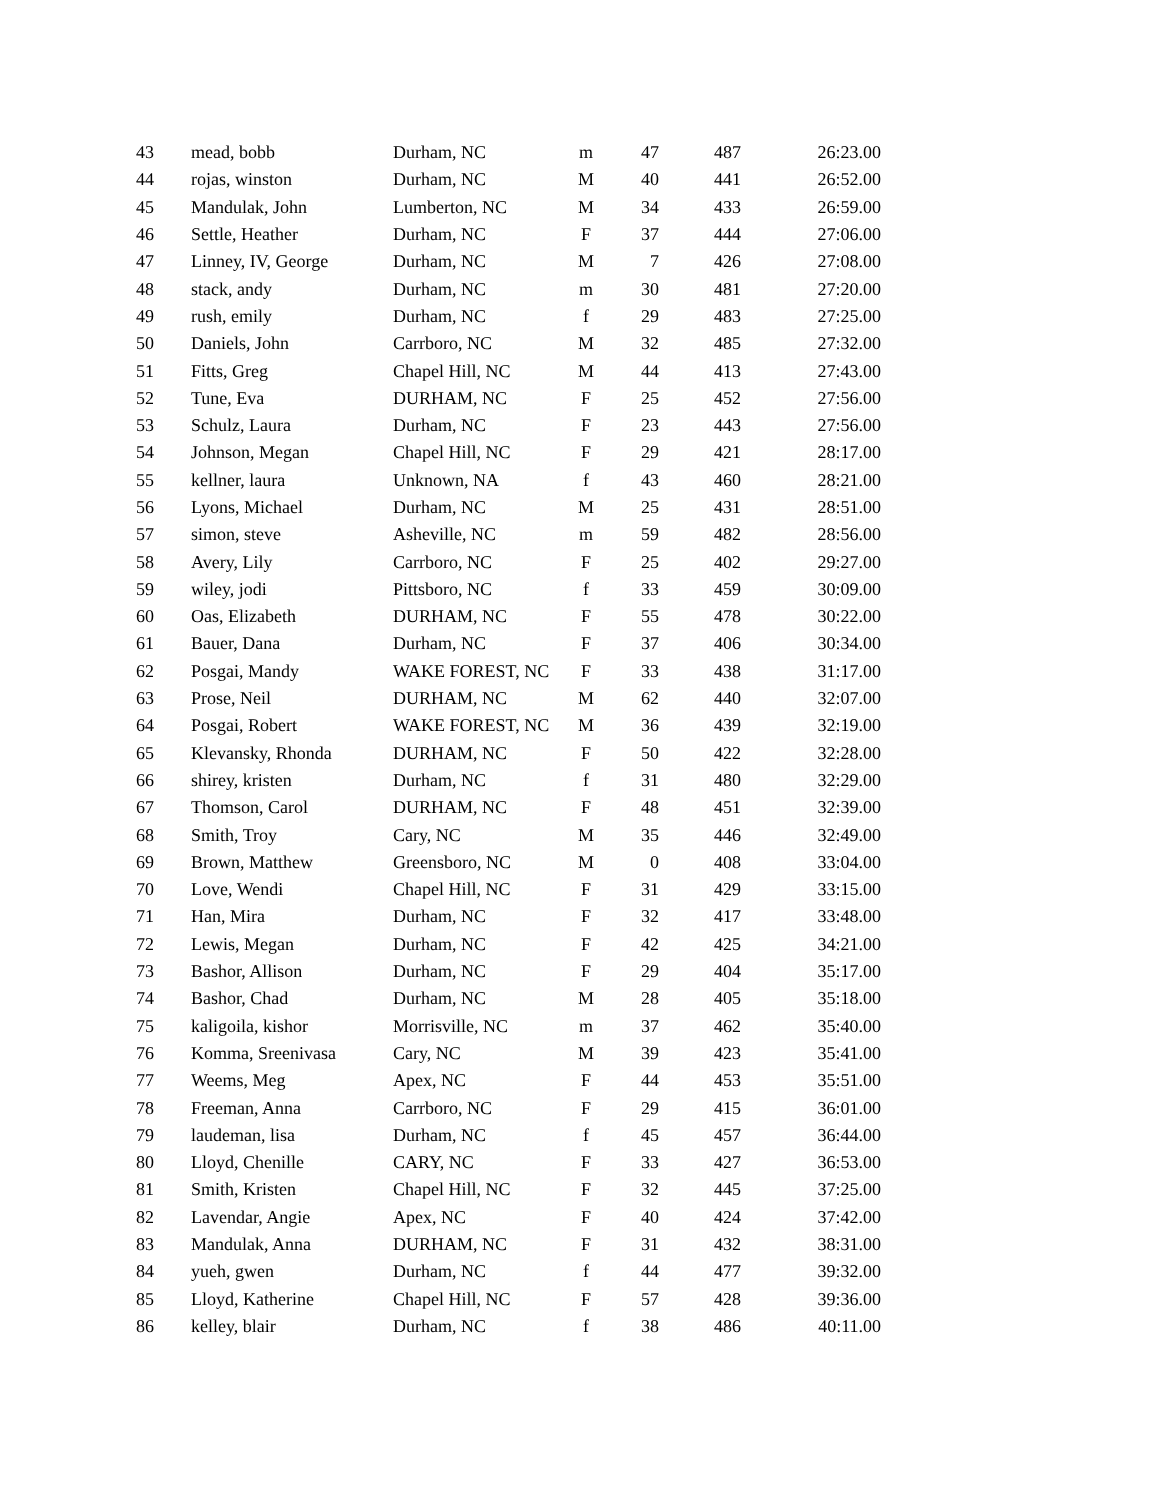| 43 | mead, bobb | Durham, NC | m | 47 | 487 | 26:23.00 |
| 44 | rojas, winston | Durham, NC | M | 40 | 441 | 26:52.00 |
| 45 | Mandulak, John | Lumberton, NC | M | 34 | 433 | 26:59.00 |
| 46 | Settle, Heather | Durham, NC | F | 37 | 444 | 27:06.00 |
| 47 | Linney, IV, George | Durham, NC | M | 7 | 426 | 27:08.00 |
| 48 | stack, andy | Durham, NC | m | 30 | 481 | 27:20.00 |
| 49 | rush, emily | Durham, NC | f | 29 | 483 | 27:25.00 |
| 50 | Daniels, John | Carrboro, NC | M | 32 | 485 | 27:32.00 |
| 51 | Fitts, Greg | Chapel Hill, NC | M | 44 | 413 | 27:43.00 |
| 52 | Tune, Eva | DURHAM, NC | F | 25 | 452 | 27:56.00 |
| 53 | Schulz, Laura | Durham, NC | F | 23 | 443 | 27:56.00 |
| 54 | Johnson, Megan | Chapel Hill, NC | F | 29 | 421 | 28:17.00 |
| 55 | kellner, laura | Unknown, NA | f | 43 | 460 | 28:21.00 |
| 56 | Lyons, Michael | Durham, NC | M | 25 | 431 | 28:51.00 |
| 57 | simon, steve | Asheville, NC | m | 59 | 482 | 28:56.00 |
| 58 | Avery, Lily | Carrboro, NC | F | 25 | 402 | 29:27.00 |
| 59 | wiley, jodi | Pittsboro, NC | f | 33 | 459 | 30:09.00 |
| 60 | Oas, Elizabeth | DURHAM, NC | F | 55 | 478 | 30:22.00 |
| 61 | Bauer, Dana | Durham, NC | F | 37 | 406 | 30:34.00 |
| 62 | Posgai, Mandy | WAKE FOREST, NC | F | 33 | 438 | 31:17.00 |
| 63 | Prose, Neil | DURHAM, NC | M | 62 | 440 | 32:07.00 |
| 64 | Posgai, Robert | WAKE FOREST, NC | M | 36 | 439 | 32:19.00 |
| 65 | Klevansky, Rhonda | DURHAM, NC | F | 50 | 422 | 32:28.00 |
| 66 | shirey, kristen | Durham, NC | f | 31 | 480 | 32:29.00 |
| 67 | Thomson, Carol | DURHAM, NC | F | 48 | 451 | 32:39.00 |
| 68 | Smith, Troy | Cary, NC | M | 35 | 446 | 32:49.00 |
| 69 | Brown, Matthew | Greensboro, NC | M | 0 | 408 | 33:04.00 |
| 70 | Love, Wendi | Chapel Hill, NC | F | 31 | 429 | 33:15.00 |
| 71 | Han, Mira | Durham, NC | F | 32 | 417 | 33:48.00 |
| 72 | Lewis, Megan | Durham, NC | F | 42 | 425 | 34:21.00 |
| 73 | Bashor, Allison | Durham, NC | F | 29 | 404 | 35:17.00 |
| 74 | Bashor, Chad | Durham, NC | M | 28 | 405 | 35:18.00 |
| 75 | kaligoila, kishor | Morrisville, NC | m | 37 | 462 | 35:40.00 |
| 76 | Komma, Sreenivasa | Cary, NC | M | 39 | 423 | 35:41.00 |
| 77 | Weems, Meg | Apex, NC | F | 44 | 453 | 35:51.00 |
| 78 | Freeman, Anna | Carrboro, NC | F | 29 | 415 | 36:01.00 |
| 79 | laudeman, lisa | Durham, NC | f | 45 | 457 | 36:44.00 |
| 80 | Lloyd, Chenille | CARY, NC | F | 33 | 427 | 36:53.00 |
| 81 | Smith, Kristen | Chapel Hill, NC | F | 32 | 445 | 37:25.00 |
| 82 | Lavendar, Angie | Apex, NC | F | 40 | 424 | 37:42.00 |
| 83 | Mandulak, Anna | DURHAM, NC | F | 31 | 432 | 38:31.00 |
| 84 | yueh, gwen | Durham, NC | f | 44 | 477 | 39:32.00 |
| 85 | Lloyd, Katherine | Chapel Hill, NC | F | 57 | 428 | 39:36.00 |
| 86 | kelley, blair | Durham, NC | f | 38 | 486 | 40:11.00 |